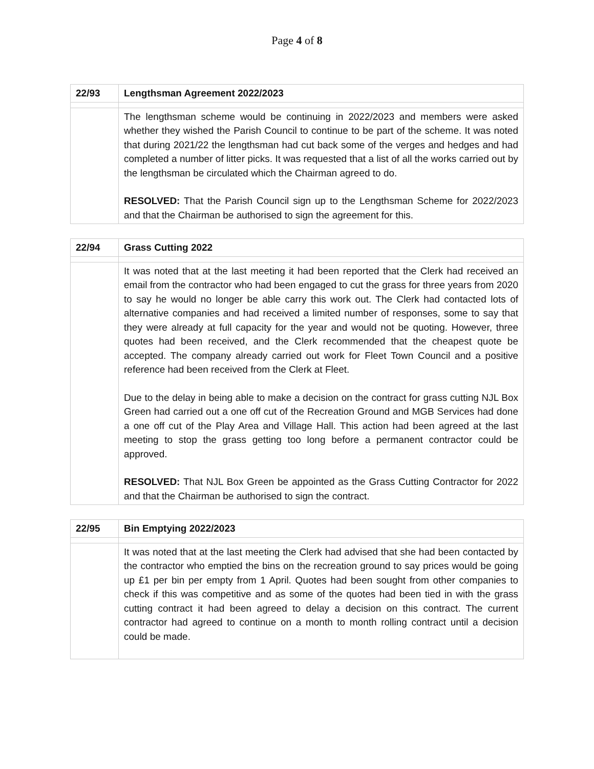Page 4 of 8
| 22/93 | Lengthsman Agreement 2022/2023 |
| | The lengthsman scheme would be continuing in 2022/2023 and members were asked whether they wished the Parish Council to continue to be part of the scheme. It was noted that during 2021/22 the lengthsman had cut back some of the verges and hedges and had completed a number of litter picks. It was requested that a list of all the works carried out by the lengthsman be circulated which the Chairman agreed to do. RESOLVED: That the Parish Council sign up to the Lengthsman Scheme for 2022/2023 and that the Chairman be authorised to sign the agreement for this. |
| 22/94 | Grass Cutting 2022 |
| | It was noted that at the last meeting it had been reported that the Clerk had received an email from the contractor who had been engaged to cut the grass for three years from 2020 to say he would no longer be able carry this work out. The Clerk had contacted lots of alternative companies and had received a limited number of responses, some to say that they were already at full capacity for the year and would not be quoting. However, three quotes had been received, and the Clerk recommended that the cheapest quote be accepted. The company already carried out work for Fleet Town Council and a positive reference had been received from the Clerk at Fleet. Due to the delay in being able to make a decision on the contract for grass cutting NJL Box Green had carried out a one off cut of the Recreation Ground and MGB Services had done a one off cut of the Play Area and Village Hall. This action had been agreed at the last meeting to stop the grass getting too long before a permanent contractor could be approved. RESOLVED: That NJL Box Green be appointed as the Grass Cutting Contractor for 2022 and that the Chairman be authorised to sign the contract. |
| 22/95 | Bin Emptying 2022/2023 |
| | It was noted that at the last meeting the Clerk had advised that she had been contacted by the contractor who emptied the bins on the recreation ground to say prices would be going up £1 per bin per empty from 1 April. Quotes had been sought from other companies to check if this was competitive and as some of the quotes had been tied in with the grass cutting contract it had been agreed to delay a decision on this contract. The current contractor had agreed to continue on a month to month rolling contract until a decision could be made. |